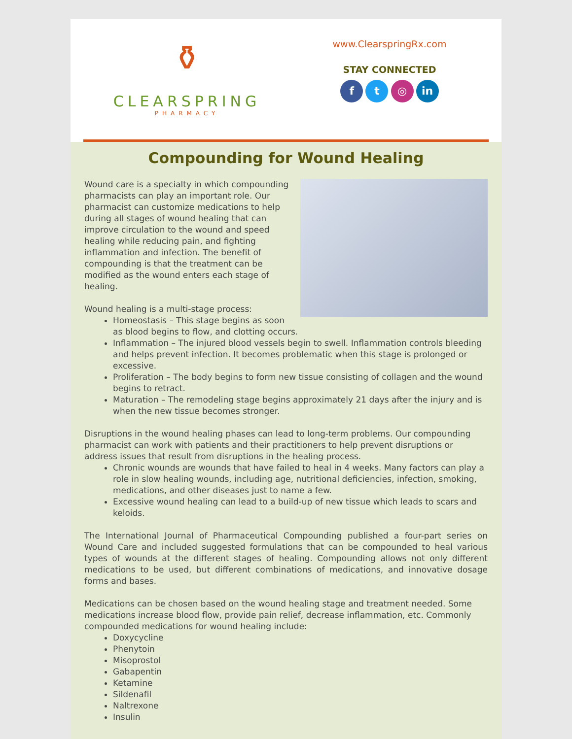⚱
CLEARSPRING
PHARMACY
www.ClearspringRx.com
STAY CONNECTED
f t ◎ in
Compounding for Wound Healing
Wound care is a specialty in which compounding pharmacists can play an important role. Our pharmacist can customize medications to help during all stages of wound healing that can improve circulation to the wound and speed healing while reducing pain, and fighting inflammation and infection. The benefit of compounding is that the treatment can be modified as the wound enters each stage of healing.
Wound healing is a multi-stage process:
Homeostasis – This stage begins as soon as blood begins to flow, and clotting occurs.
Inflammation – The injured blood vessels begin to swell. Inflammation controls bleeding and helps prevent infection. It becomes problematic when this stage is prolonged or excessive.
Proliferation – The body begins to form new tissue consisting of collagen and the wound begins to retract.
Maturation – The remodeling stage begins approximately 21 days after the injury and is when the new tissue becomes stronger.
Disruptions in the wound healing phases can lead to long-term problems. Our compounding pharmacist can work with patients and their practitioners to help prevent disruptions or address issues that result from disruptions in the healing process.
Chronic wounds are wounds that have failed to heal in 4 weeks. Many factors can play a role in slow healing wounds, including age, nutritional deficiencies, infection, smoking, medications, and other diseases just to name a few.
Excessive wound healing can lead to a build-up of new tissue which leads to scars and keloids.
The International Journal of Pharmaceutical Compounding published a four-part series on Wound Care and included suggested formulations that can be compounded to heal various types of wounds at the different stages of healing. Compounding allows not only different medications to be used, but different combinations of medications, and innovative dosage forms and bases.
Medications can be chosen based on the wound healing stage and treatment needed. Some medications increase blood flow, provide pain relief, decrease inflammation, etc. Commonly compounded medications for wound healing include:
Doxycycline
Phenytoin
Misoprostol
Gabapentin
Ketamine
Sildenafil
Naltrexone
Insulin